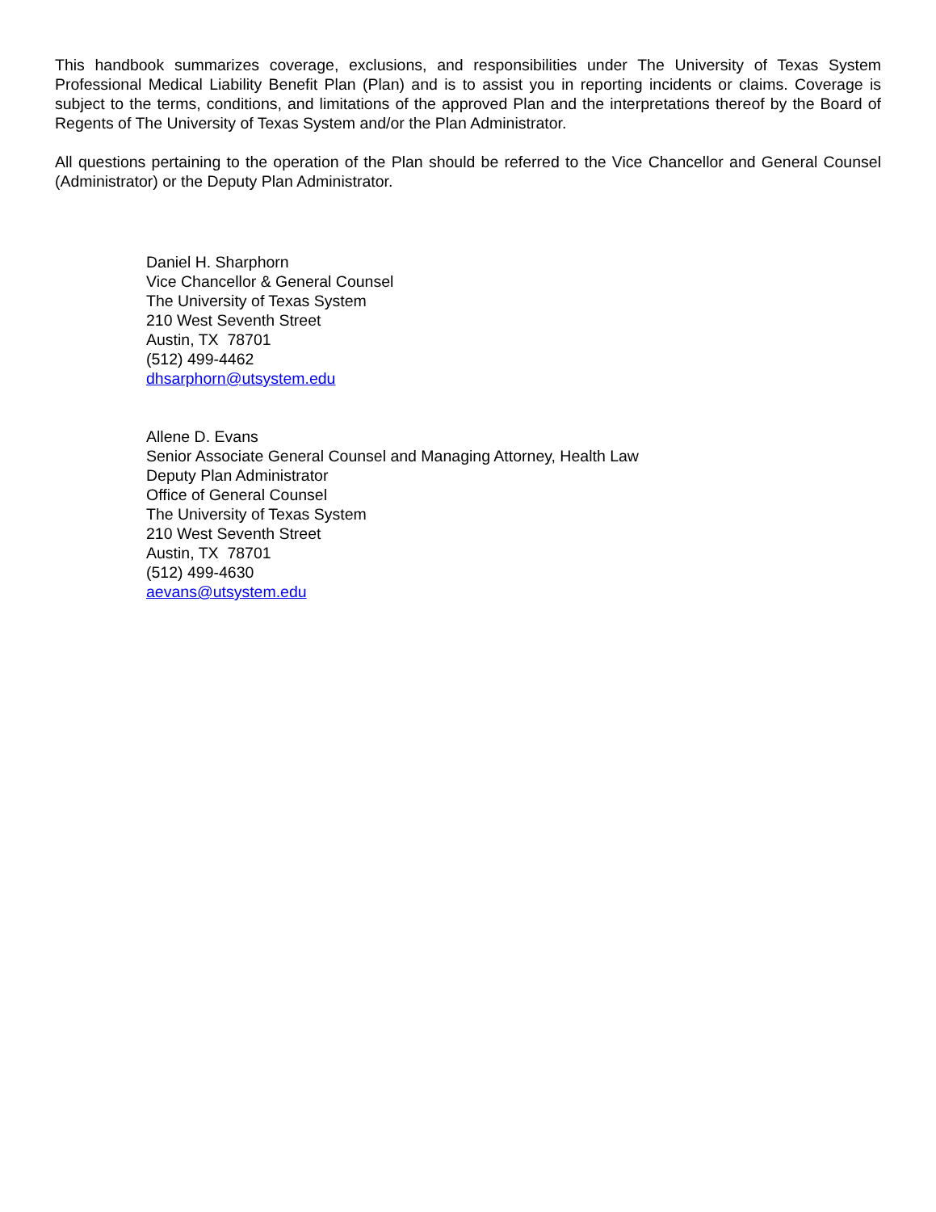This handbook summarizes coverage, exclusions, and responsibilities under The University of Texas System Professional Medical Liability Benefit Plan (Plan) and is to assist you in reporting incidents or claims. Coverage is subject to the terms, conditions, and limitations of the approved Plan and the interpretations thereof by the Board of Regents of The University of Texas System and/or the Plan Administrator.
All questions pertaining to the operation of the Plan should be referred to the Vice Chancellor and General Counsel (Administrator) or the Deputy Plan Administrator.
Daniel H. Sharphorn
Vice Chancellor & General Counsel
The University of Texas System
210 West Seventh Street
Austin, TX 78701
(512) 499-4462
dhsarphorn@utsystem.edu
Allene D. Evans
Senior Associate General Counsel and Managing Attorney, Health Law
Deputy Plan Administrator
Office of General Counsel
The University of Texas System
210 West Seventh Street
Austin, TX 78701
(512) 499-4630
aevans@utsystem.edu